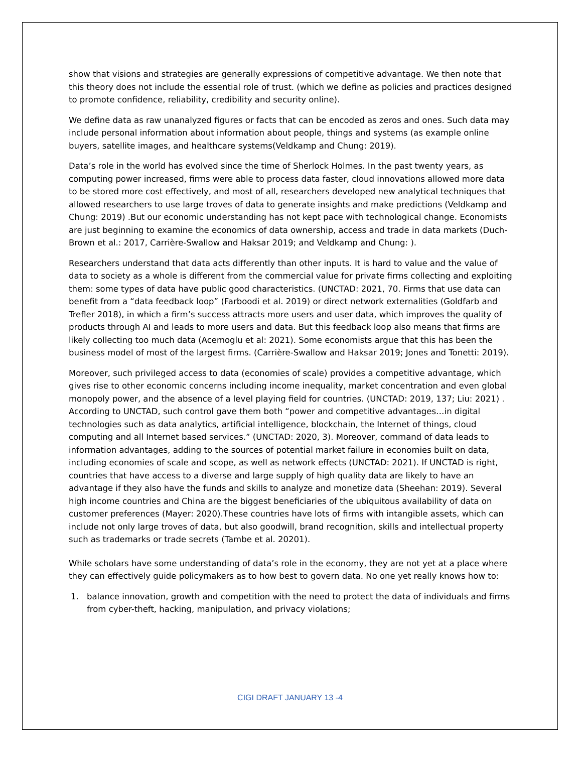show that visions and strategies are generally expressions of competitive advantage. We then note that this theory does not include the essential role of trust. (which we define as policies and practices designed to promote confidence, reliability, credibility and security online).
We define data as raw unanalyzed figures or facts that can be encoded as zeros and ones. Such data may include personal information about information about people, things and systems (as example online buyers, satellite images, and healthcare systems(Veldkamp and Chung: 2019).
Data’s role in the world has evolved since the time of Sherlock Holmes. In the past twenty years, as computing power increased, firms were able to process data faster, cloud innovations allowed more data to be stored more cost effectively, and most of all, researchers developed new analytical techniques that allowed researchers to use large troves of data to generate insights and make predictions (Veldkamp and Chung: 2019) .But our economic understanding has not kept pace with technological change. Economists are just beginning to examine the economics of data ownership, access and trade in data markets (Duch- Brown et al.: 2017, Carrière-Swallow and Haksar 2019; and Veldkamp and Chung: ).
Researchers understand that data acts differently than other inputs. It is hard to value and the value of data to society as a whole is different from the commercial value for private firms collecting and exploiting them: some types of data have public good characteristics. (UNCTAD: 2021, 70. Firms that use data can benefit from a “data feedback loop” (Farboodi et al. 2019) or direct network externalities (Goldfarb and Trefler 2018), in which a firm’s success attracts more users and user data, which improves the quality of products through AI and leads to more users and data. But this feedback loop also means that firms are likely collecting too much data (Acemoglu et al: 2021). Some economists argue that this has been the business model of most of the largest firms. (Carrière-Swallow and Haksar 2019; Jones and Tonetti: 2019).
Moreover, such privileged access to data (economies of scale) provides a competitive advantage, which gives rise to other economic concerns including income inequality, market concentration and even global monopoly power, and the absence of a level playing field for countries. (UNCTAD: 2019, 137; Liu: 2021) . According to UNCTAD, such control gave them both “power and competitive advantages…in digital technologies such as data analytics, artificial intelligence, blockchain, the Internet of things, cloud computing and all Internet based services.” (UNCTAD: 2020, 3). Moreover, command of data leads to information advantages, adding to the sources of potential market failure in economies built on data, including economies of scale and scope, as well as network effects (UNCTAD: 2021). If UNCTAD is right, countries that have access to a diverse and large supply of high quality data are likely to have an advantage if they also have the funds and skills to analyze and monetize data (Sheehan: 2019). Several high income countries and China are the biggest beneficiaries of the ubiquitous availability of data on customer preferences (Mayer: 2020).These countries have lots of firms with intangible assets, which can include not only large troves of data, but also goodwill, brand recognition, skills and intellectual property such as trademarks or trade secrets (Tambe et al. 20201).
While scholars have some understanding of data’s role in the economy, they are not yet at a place where they can effectively guide policymakers as to how best to govern data. No one yet really knows how to:
1. balance innovation, growth and competition with the need to protect the data of individuals and firms from cyber-theft, hacking, manipulation, and privacy violations;
CIGI DRAFT JANUARY 13 -4